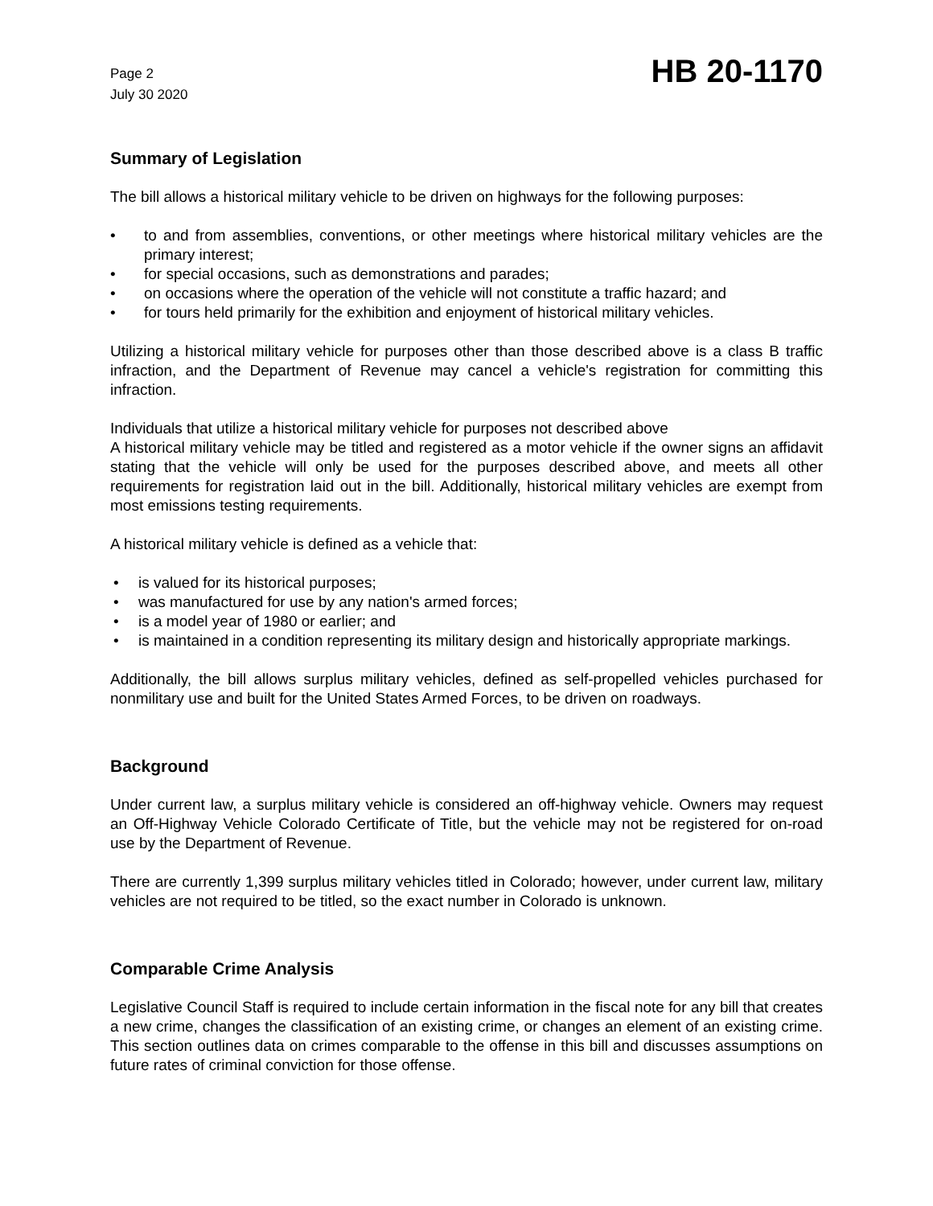Page 2
July 30 2020
HB 20-1170
Summary of Legislation
The bill allows a historical military vehicle to be driven on highways for the following purposes:
• to and from assemblies, conventions, or other meetings where historical military vehicles are the primary interest;
• for special occasions, such as demonstrations and parades;
• on occasions where the operation of the vehicle will not constitute a traffic hazard; and
• for tours held primarily for the exhibition and enjoyment of historical military vehicles.
Utilizing a historical military vehicle for purposes other than those described above is a class B traffic infraction, and the Department of Revenue may cancel a vehicle's registration for committing this infraction.
Individuals that utilize a historical military vehicle for purposes not described above
A historical military vehicle may be titled and registered as a motor vehicle if the owner signs an affidavit stating that the vehicle will only be used for the purposes described above, and meets all other requirements for registration laid out in the bill. Additionally, historical military vehicles are exempt from most emissions testing requirements.
A historical military vehicle is defined as a vehicle that:
• is valued for its historical purposes;
• was manufactured for use by any nation's armed forces;
• is a model year of 1980 or earlier; and
• is maintained in a condition representing its military design and historically appropriate markings.
Additionally, the bill allows surplus military vehicles, defined as self-propelled vehicles purchased for nonmilitary use and built for the United States Armed Forces, to be driven on roadways.
Background
Under current law, a surplus military vehicle is considered an off-highway vehicle. Owners may request an Off-Highway Vehicle Colorado Certificate of Title, but the vehicle may not be registered for on-road use by the Department of Revenue.
There are currently 1,399 surplus military vehicles titled in Colorado; however, under current law, military vehicles are not required to be titled, so the exact number in Colorado is unknown.
Comparable Crime Analysis
Legislative Council Staff is required to include certain information in the fiscal note for any bill that creates a new crime, changes the classification of an existing crime, or changes an element of an existing crime. This section outlines data on crimes comparable to the offense in this bill and discusses assumptions on future rates of criminal conviction for those offense.